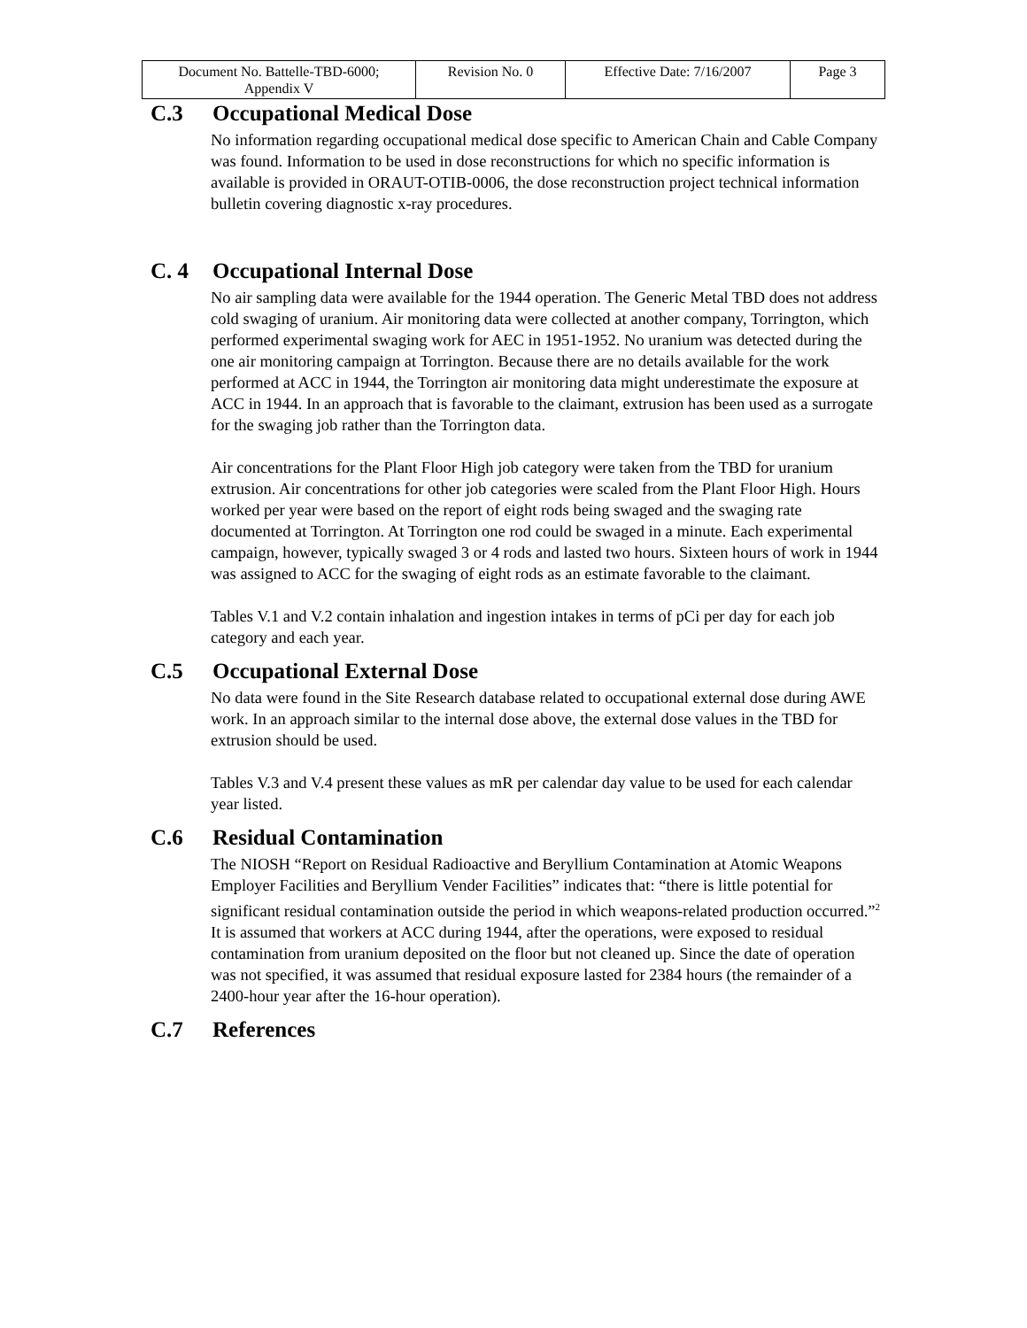| Document No. Battelle-TBD-6000; Appendix V | Revision No. 0 | Effective Date: 7/16/2007 | Page 3 |
C.3 Occupational Medical Dose
No information regarding occupational medical dose specific to American Chain and Cable Company was found. Information to be used in dose reconstructions for which no specific information is available is provided in ORAUT-OTIB-0006, the dose reconstruction project technical information bulletin covering diagnostic x-ray procedures.
C. 4 Occupational Internal Dose
No air sampling data were available for the 1944 operation. The Generic Metal TBD does not address cold swaging of uranium. Air monitoring data were collected at another company, Torrington, which performed experimental swaging work for AEC in 1951-1952. No uranium was detected during the one air monitoring campaign at Torrington. Because there are no details available for the work performed at ACC in 1944, the Torrington air monitoring data might underestimate the exposure at ACC in 1944. In an approach that is favorable to the claimant, extrusion has been used as a surrogate for the swaging job rather than the Torrington data.
Air concentrations for the Plant Floor High job category were taken from the TBD for uranium extrusion. Air concentrations for other job categories were scaled from the Plant Floor High. Hours worked per year were based on the report of eight rods being swaged and the swaging rate documented at Torrington. At Torrington one rod could be swaged in a minute. Each experimental campaign, however, typically swaged 3 or 4 rods and lasted two hours. Sixteen hours of work in 1944 was assigned to ACC for the swaging of eight rods as an estimate favorable to the claimant.
Tables V.1 and V.2 contain inhalation and ingestion intakes in terms of pCi per day for each job category and each year.
C.5 Occupational External Dose
No data were found in the Site Research database related to occupational external dose during AWE work. In an approach similar to the internal dose above, the external dose values in the TBD for extrusion should be used.
Tables V.3 and V.4 present these values as mR per calendar day value to be used for each calendar year listed.
C.6 Residual Contamination
The NIOSH “Report on Residual Radioactive and Beryllium Contamination at Atomic Weapons Employer Facilities and Beryllium Vender Facilities” indicates that: “there is little potential for significant residual contamination outside the period in which weapons-related production occurred.”<sup>2</sup> It is assumed that workers at ACC during 1944, after the operations, were exposed to residual contamination from uranium deposited on the floor but not cleaned up. Since the date of operation was not specified, it was assumed that residual exposure lasted for 2384 hours (the remainder of a 2400-hour year after the 16-hour operation).
C.7 References